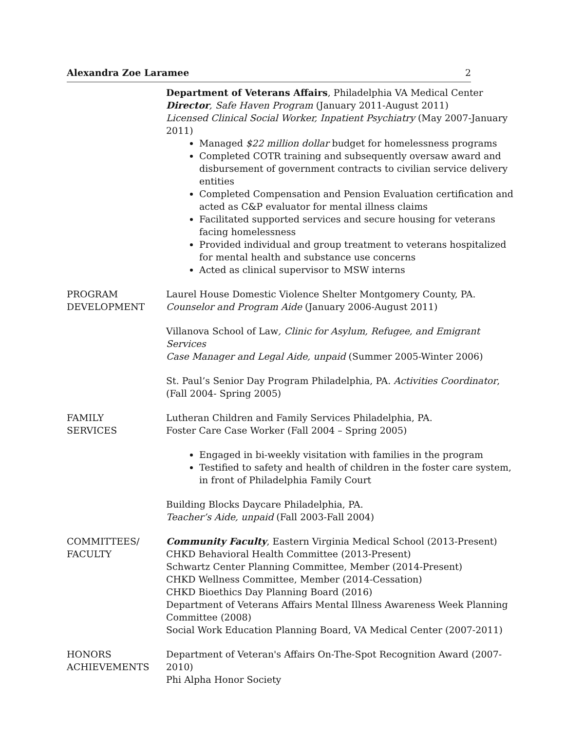Alexandra Zoe Laramee 2
Department of Veterans Affairs, Philadelphia VA Medical Center
Director, Safe Haven Program (January 2011-August 2011)
Licensed Clinical Social Worker, Inpatient Psychiatry (May 2007-January 2011)
Managed $22 million dollar budget for homelessness programs
Completed COTR training and subsequently oversaw award and disbursement of government contracts to civilian service delivery entities
Completed Compensation and Pension Evaluation certification and acted as C&P evaluator for mental illness claims
Facilitated supported services and secure housing for veterans facing homelessness
Provided individual and group treatment to veterans hospitalized for mental health and substance use concerns
Acted as clinical supervisor to MSW interns
PROGRAM
DEVELOPMENT
Laurel House Domestic Violence Shelter Montgomery County, PA.
Counselor and Program Aide (January 2006-August 2011)
Villanova School of Law, Clinic for Asylum, Refugee, and Emigrant Services
Case Manager and Legal Aide, unpaid (Summer 2005-Winter 2006)
St. Paul’s Senior Day Program Philadelphia, PA. Activities Coordinator, (Fall 2004- Spring 2005)
FAMILY
SERVICES
Lutheran Children and Family Services Philadelphia, PA.
Foster Care Case Worker (Fall 2004 – Spring 2005)
Engaged in bi-weekly visitation with families in the program
Testified to safety and health of children in the foster care system, in front of Philadelphia Family Court
Building Blocks Daycare Philadelphia, PA.
Teacher’s Aide, unpaid (Fall 2003-Fall 2004)
COMMITTEES/
FACULTY
Community Faculty, Eastern Virginia Medical School (2013-Present)
CHKD Behavioral Health Committee (2013-Present)
Schwartz Center Planning Committee, Member (2014-Present)
CHKD Wellness Committee, Member (2014-Cessation)
CHKD Bioethics Day Planning Board (2016)
Department of Veterans Affairs Mental Illness Awareness Week Planning Committee (2008)
Social Work Education Planning Board, VA Medical Center (2007-2011)
HONORS
ACHIEVEMENTS
Department of Veteran's Affairs On-The-Spot Recognition Award (2007-2010)
Phi Alpha Honor Society